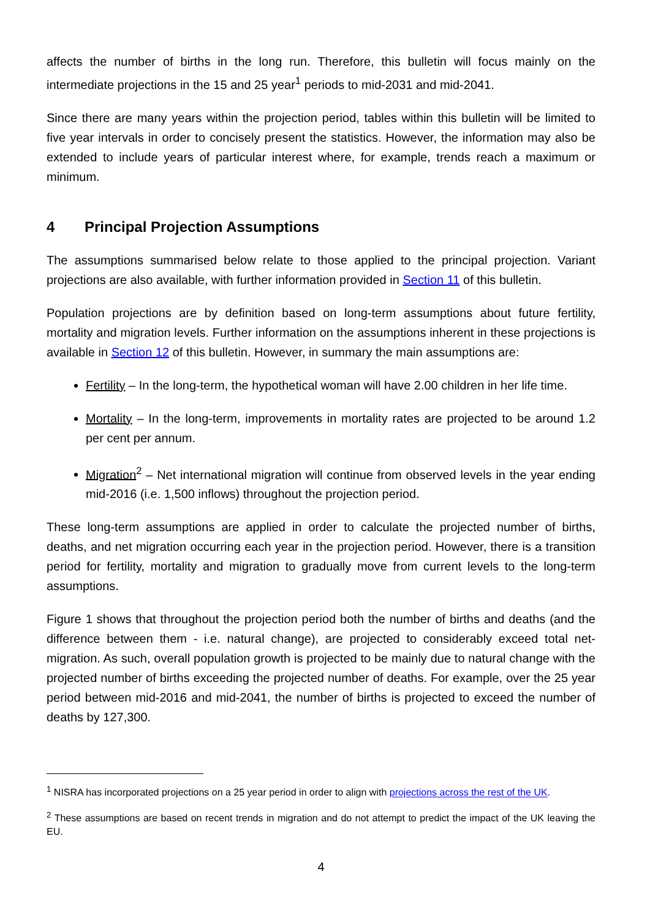affects the number of births in the long run. Therefore, this bulletin will focus mainly on the intermediate projections in the 15 and 25 year<sup>1</sup> periods to mid-2031 and mid-2041.
Since there are many years within the projection period, tables within this bulletin will be limited to five year intervals in order to concisely present the statistics. However, the information may also be extended to include years of particular interest where, for example, trends reach a maximum or minimum.
4 Principal Projection Assumptions
The assumptions summarised below relate to those applied to the principal projection. Variant projections are also available, with further information provided in Section 11 of this bulletin.
Population projections are by definition based on long-term assumptions about future fertility, mortality and migration levels. Further information on the assumptions inherent in these projections is available in Section 12 of this bulletin. However, in summary the main assumptions are:
Fertility – In the long-term, the hypothetical woman will have 2.00 children in her life time.
Mortality – In the long-term, improvements in mortality rates are projected to be around 1.2 per cent per annum.
Migration<sup>2</sup> – Net international migration will continue from observed levels in the year ending mid-2016 (i.e. 1,500 inflows) throughout the projection period.
These long-term assumptions are applied in order to calculate the projected number of births, deaths, and net migration occurring each year in the projection period. However, there is a transition period for fertility, mortality and migration to gradually move from current levels to the long-term assumptions.
Figure 1 shows that throughout the projection period both the number of births and deaths (and the difference between them - i.e. natural change), are projected to considerably exceed total net-migration. As such, overall population growth is projected to be mainly due to natural change with the projected number of births exceeding the projected number of deaths. For example, over the 25 year period between mid-2016 and mid-2041, the number of births is projected to exceed the number of deaths by 127,300.
<sup>1</sup> NISRA has incorporated projections on a 25 year period in order to align with projections across the rest of the UK.
<sup>2</sup> These assumptions are based on recent trends in migration and do not attempt to predict the impact of the UK leaving the EU.
4